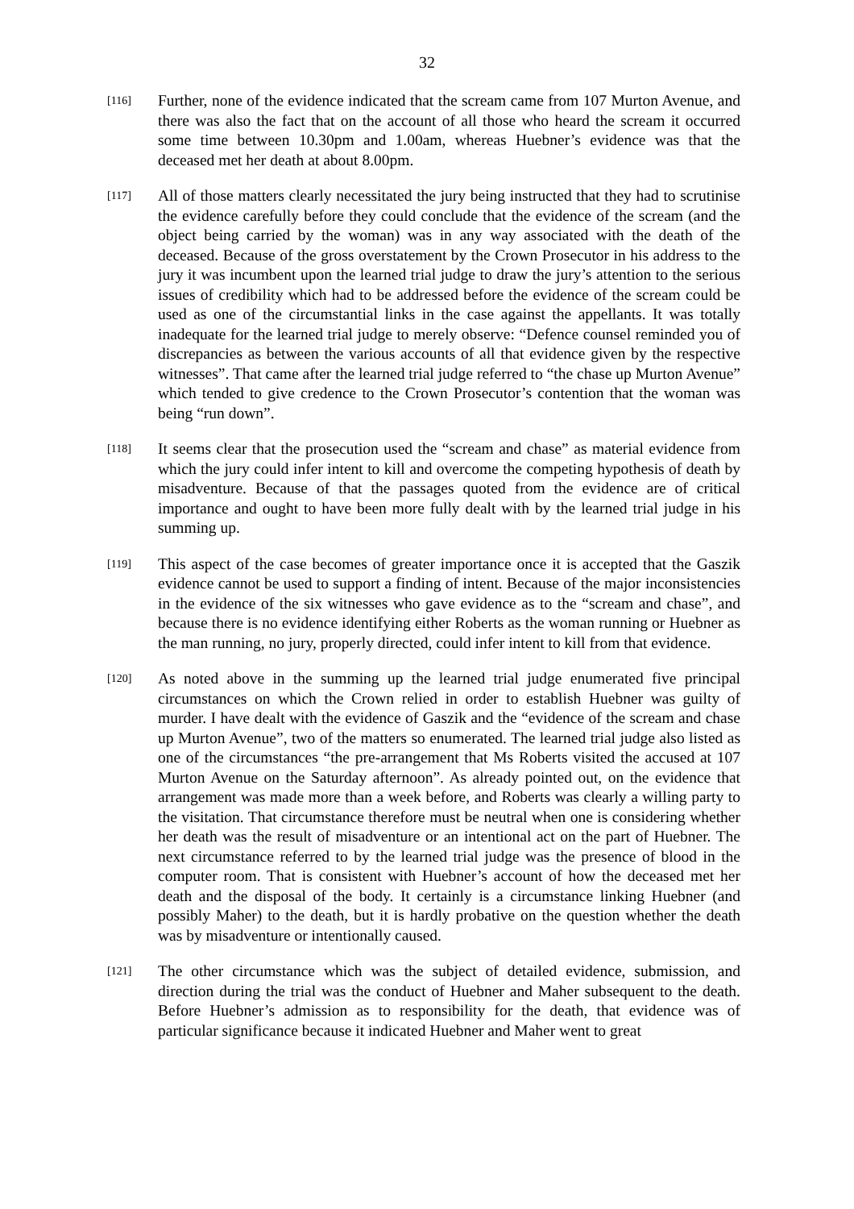32
[116]
Further, none of the evidence indicated that the scream came from 107 Murton Avenue, and there was also the fact that on the account of all those who heard the scream it occurred some time between 10.30pm and 1.00am, whereas Huebner’s evidence was that the deceased met her death at about 8.00pm.
[117]
All of those matters clearly necessitated the jury being instructed that they had to scrutinise the evidence carefully before they could conclude that the evidence of the scream (and the object being carried by the woman) was in any way associated with the death of the deceased. Because of the gross overstatement by the Crown Prosecutor in his address to the jury it was incumbent upon the learned trial judge to draw the jury’s attention to the serious issues of credibility which had to be addressed before the evidence of the scream could be used as one of the circumstantial links in the case against the appellants. It was totally inadequate for the learned trial judge to merely observe: “Defence counsel reminded you of discrepancies as between the various accounts of all that evidence given by the respective witnesses”. That came after the learned trial judge referred to “the chase up Murton Avenue” which tended to give credence to the Crown Prosecutor’s contention that the woman was being “run down”.
[118]
It seems clear that the prosecution used the “scream and chase” as material evidence from which the jury could infer intent to kill and overcome the competing hypothesis of death by misadventure. Because of that the passages quoted from the evidence are of critical importance and ought to have been more fully dealt with by the learned trial judge in his summing up.
[119]
This aspect of the case becomes of greater importance once it is accepted that the Gaszik evidence cannot be used to support a finding of intent. Because of the major inconsistencies in the evidence of the six witnesses who gave evidence as to the “scream and chase”, and because there is no evidence identifying either Roberts as the woman running or Huebner as the man running, no jury, properly directed, could infer intent to kill from that evidence.
[120]
As noted above in the summing up the learned trial judge enumerated five principal circumstances on which the Crown relied in order to establish Huebner was guilty of murder. I have dealt with the evidence of Gaszik and the “evidence of the scream and chase up Murton Avenue”, two of the matters so enumerated. The learned trial judge also listed as one of the circumstances “the pre-arrangement that Ms Roberts visited the accused at 107 Murton Avenue on the Saturday afternoon”. As already pointed out, on the evidence that arrangement was made more than a week before, and Roberts was clearly a willing party to the visitation. That circumstance therefore must be neutral when one is considering whether her death was the result of misadventure or an intentional act on the part of Huebner. The next circumstance referred to by the learned trial judge was the presence of blood in the computer room. That is consistent with Huebner’s account of how the deceased met her death and the disposal of the body. It certainly is a circumstance linking Huebner (and possibly Maher) to the death, but it is hardly probative on the question whether the death was by misadventure or intentionally caused.
[121]
The other circumstance which was the subject of detailed evidence, submission, and direction during the trial was the conduct of Huebner and Maher subsequent to the death. Before Huebner’s admission as to responsibility for the death, that evidence was of particular significance because it indicated Huebner and Maher went to great